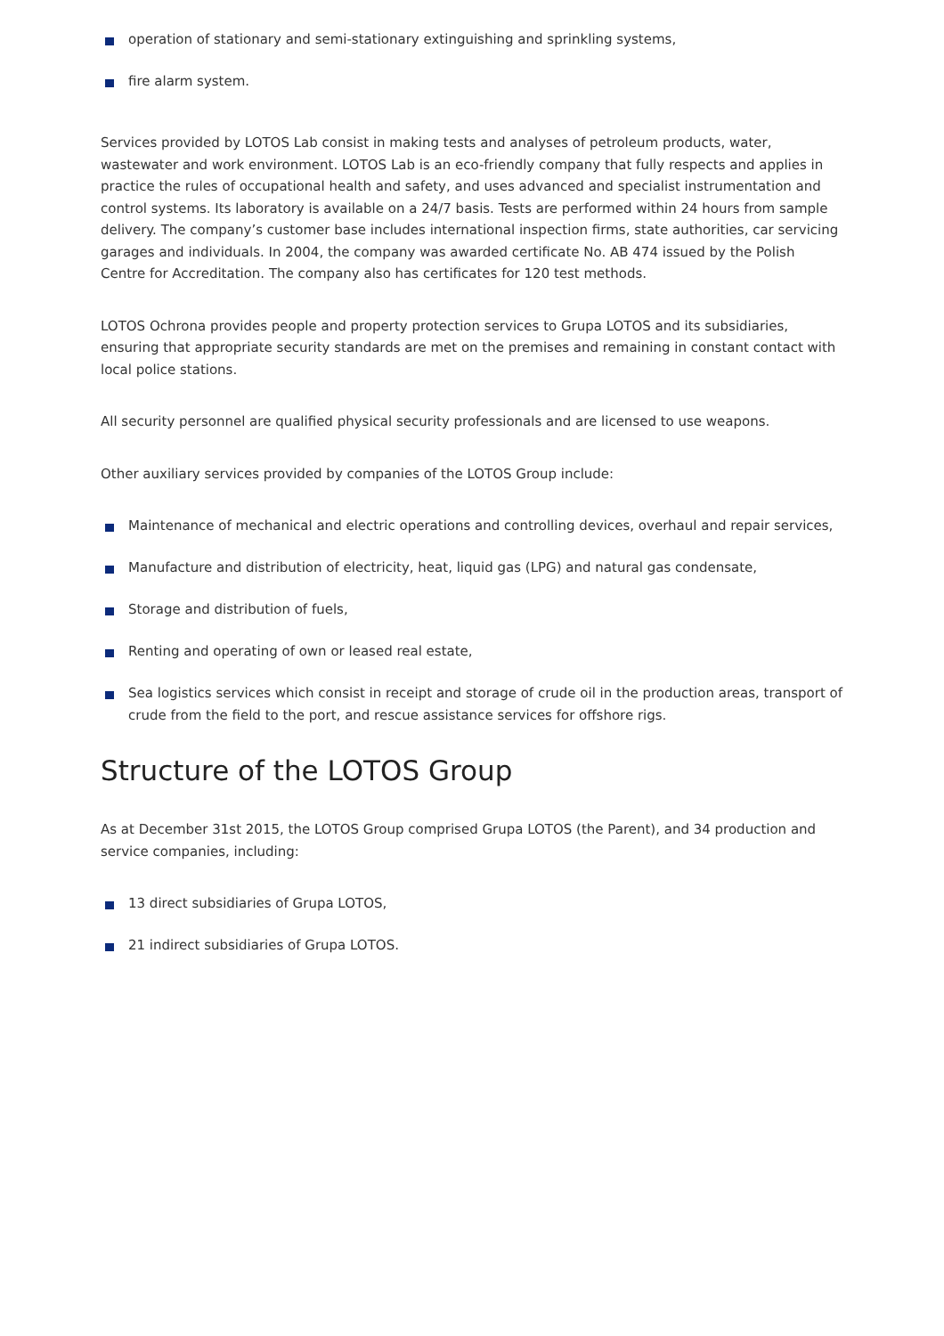operation of stationary and semi-stationary extinguishing and sprinkling systems,
fire alarm system.
Services provided by LOTOS Lab consist in making tests and analyses of petroleum products, water, wastewater and work environment. LOTOS Lab is an eco-friendly company that fully respects and applies in practice the rules of occupational health and safety, and uses advanced and specialist instrumentation and control systems. Its laboratory is available on a 24/7 basis. Tests are performed within 24 hours from sample delivery. The company’s customer base includes international inspection firms, state authorities, car servicing garages and individuals. In 2004, the company was awarded certificate No. AB 474 issued by the Polish Centre for Accreditation. The company also has certificates for 120 test methods.
LOTOS Ochrona provides people and property protection services to Grupa LOTOS and its subsidiaries, ensuring that appropriate security standards are met on the premises and remaining in constant contact with local police stations.
All security personnel are qualified physical security professionals and are licensed to use weapons.
Other auxiliary services provided by companies of the LOTOS Group include:
Maintenance of mechanical and electric operations and controlling devices, overhaul and repair services,
Manufacture and distribution of electricity, heat, liquid gas (LPG) and natural gas condensate,
Storage and distribution of fuels,
Renting and operating of own or leased real estate,
Sea logistics services which consist in receipt and storage of crude oil in the production areas, transport of crude from the field to the port, and rescue assistance services for offshore rigs.
Structure of the LOTOS Group
As at December 31st 2015, the LOTOS Group comprised Grupa LOTOS (the Parent), and 34 production and service companies, including:
13 direct subsidiaries of Grupa LOTOS,
21 indirect subsidiaries of Grupa LOTOS.